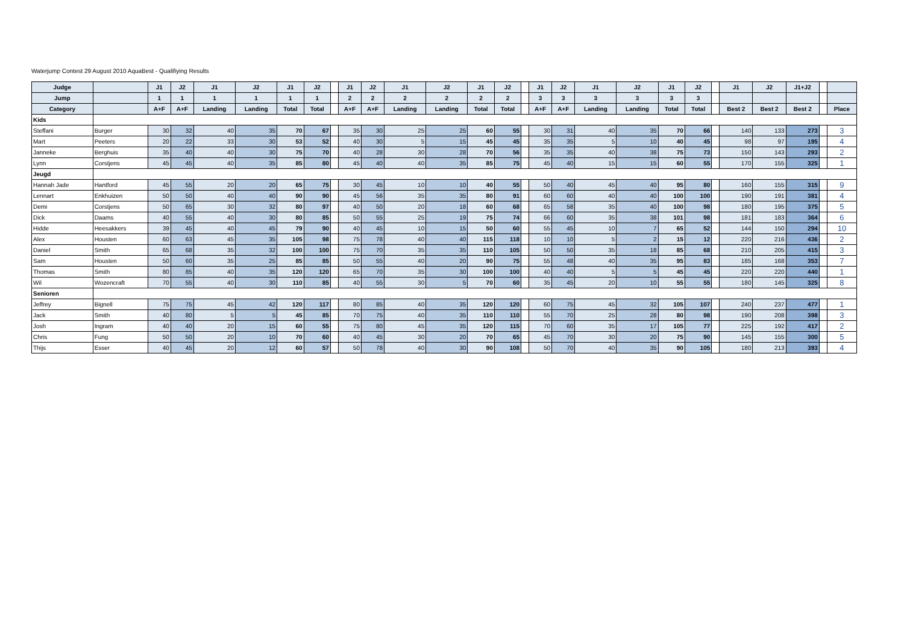Waterjump Contest 29 August 2010 AquaBest - Qualifiying Results
| Judge | | J1 | J2 | J1 | J2 | J1 | J2 | | J1 | J2 | J1 | J2 | J1 | J2 | | J1 | J2 | J1 | J2 | J1 | J2 | | J1 | J2 | J1+J2 | | |
| --- | --- | --- | --- | --- | --- | --- | --- | --- | --- | --- | --- | --- | --- | --- | --- | --- | --- | --- | --- | --- | --- | --- | --- | --- | --- | --- | --- |
| Jump | | 1 | 1 | 1 | 1 | 1 | 1 | | 2 | 2 | 2 | 2 | 2 | 2 | | 3 | 3 | 3 | 3 | 3 | 3 | | | | | | |
| Category | | A+F | A+F | Landing | Landing | Total | Total | | A+F | A+F | Landing | Landing | Total | Total | | A+F | A+F | Landing | Landing | Total | Total | | Best 2 | Best 2 | Best 2 | | Place |
| Kids | | | | | | | | | | | | | | | | | | | | | | | | | | | |
| Steffani | Burger | 30 | 32 | 40 | 35 | 70 | 67 | | 35 | 30 | 25 | 25 | 60 | 55 | | 30 | 31 | 40 | 35 | 70 | 66 | | 140 | 133 | 273 | | 3 |
| Mart | Peeters | 20 | 22 | 33 | 30 | 53 | 52 | | 40 | 30 | 5 | 15 | 45 | 45 | | 35 | 35 | 5 | 10 | 40 | 45 | | 98 | 97 | 195 | | 4 |
| Janneke | Berghuis | 35 | 40 | 40 | 30 | 75 | 70 | | 40 | 28 | 30 | 28 | 70 | 56 | | 35 | 35 | 40 | 38 | 75 | 73 | | 150 | 143 | 293 | | 2 |
| Lynn | Corstjens | 45 | 45 | 40 | 35 | 85 | 80 | | 45 | 40 | 40 | 35 | 85 | 75 | | 45 | 40 | 15 | 15 | 60 | 55 | | 170 | 155 | 325 | | 1 |
| Jeugd | | | | | | | | | | | | | | | | | | | | | | | | | | | |
| Hannah Jade | Hantford | 45 | 55 | 20 | 20 | 65 | 75 | | 30 | 45 | 10 | 10 | 40 | 55 | | 50 | 40 | 45 | 40 | 95 | 80 | | 160 | 155 | 315 | | 9 |
| Lennart | Enkhuizen | 50 | 50 | 40 | 40 | 90 | 90 | | 45 | 56 | 35 | 35 | 80 | 91 | | 60 | 60 | 40 | 40 | 100 | 100 | | 190 | 191 | 381 | | 4 |
| Demi | Corstjens | 50 | 65 | 30 | 32 | 80 | 97 | | 40 | 50 | 20 | 18 | 60 | 68 | | 65 | 58 | 35 | 40 | 100 | 98 | | 180 | 195 | 375 | | 5 |
| Dick | Daams | 40 | 55 | 40 | 30 | 80 | 85 | | 50 | 55 | 25 | 19 | 75 | 74 | | 66 | 60 | 35 | 38 | 101 | 98 | | 181 | 183 | 364 | | 6 |
| Hidde | Heesakkers | 39 | 45 | 40 | 45 | 79 | 90 | | 40 | 45 | 10 | 15 | 50 | 60 | | 55 | 45 | 10 | 7 | 65 | 52 | | 144 | 150 | 294 | | 10 |
| Alex | Housten | 60 | 63 | 45 | 35 | 105 | 98 | | 75 | 78 | 40 | 40 | 115 | 118 | | 10 | 10 | 5 | 2 | 15 | 12 | | 220 | 216 | 436 | | 2 |
| Daniel | Smith | 65 | 68 | 35 | 32 | 100 | 100 | | 75 | 70 | 35 | 35 | 110 | 105 | | 50 | 50 | 35 | 18 | 85 | 68 | | 210 | 205 | 415 | | 3 |
| Sam | Housten | 50 | 60 | 35 | 25 | 85 | 85 | | 50 | 55 | 40 | 20 | 90 | 75 | | 55 | 48 | 40 | 35 | 95 | 83 | | 185 | 168 | 353 | | 7 |
| Thomas | Smith | 80 | 85 | 40 | 35 | 120 | 120 | | 65 | 70 | 35 | 30 | 100 | 100 | | 40 | 40 | 5 | 5 | 45 | 45 | | 220 | 220 | 440 | | 1 |
| Wil | Wozencraft | 70 | 55 | 40 | 30 | 110 | 85 | | 40 | 55 | 30 | 5 | 70 | 60 | | 35 | 45 | 20 | 10 | 55 | 55 | | 180 | 145 | 325 | | 8 |
| Senioren | | | | | | | | | | | | | | | | | | | | | | | | | | | |
| Jeffrey | Bignell | 75 | 75 | 45 | 42 | 120 | 117 | | 80 | 85 | 40 | 35 | 120 | 120 | | 60 | 75 | 45 | 32 | 105 | 107 | | 240 | 237 | 477 | | 1 |
| Jack | Smith | 40 | 80 | 5 | 5 | 45 | 85 | | 70 | 75 | 40 | 35 | 110 | 110 | | 55 | 70 | 25 | 28 | 80 | 98 | | 190 | 208 | 398 | | 3 |
| Josh | Ingram | 40 | 40 | 20 | 15 | 60 | 55 | | 75 | 80 | 45 | 35 | 120 | 115 | | 70 | 60 | 35 | 17 | 105 | 77 | | 225 | 192 | 417 | | 2 |
| Chris | Fung | 50 | 50 | 20 | 10 | 70 | 60 | | 40 | 45 | 30 | 20 | 70 | 65 | | 45 | 70 | 30 | 20 | 75 | 90 | | 145 | 155 | 300 | | 5 |
| Thijs | Esser | 40 | 45 | 20 | 12 | 60 | 57 | | 50 | 78 | 40 | 30 | 90 | 108 | | 50 | 70 | 40 | 35 | 90 | 105 | | 180 | 213 | 393 | | 4 |